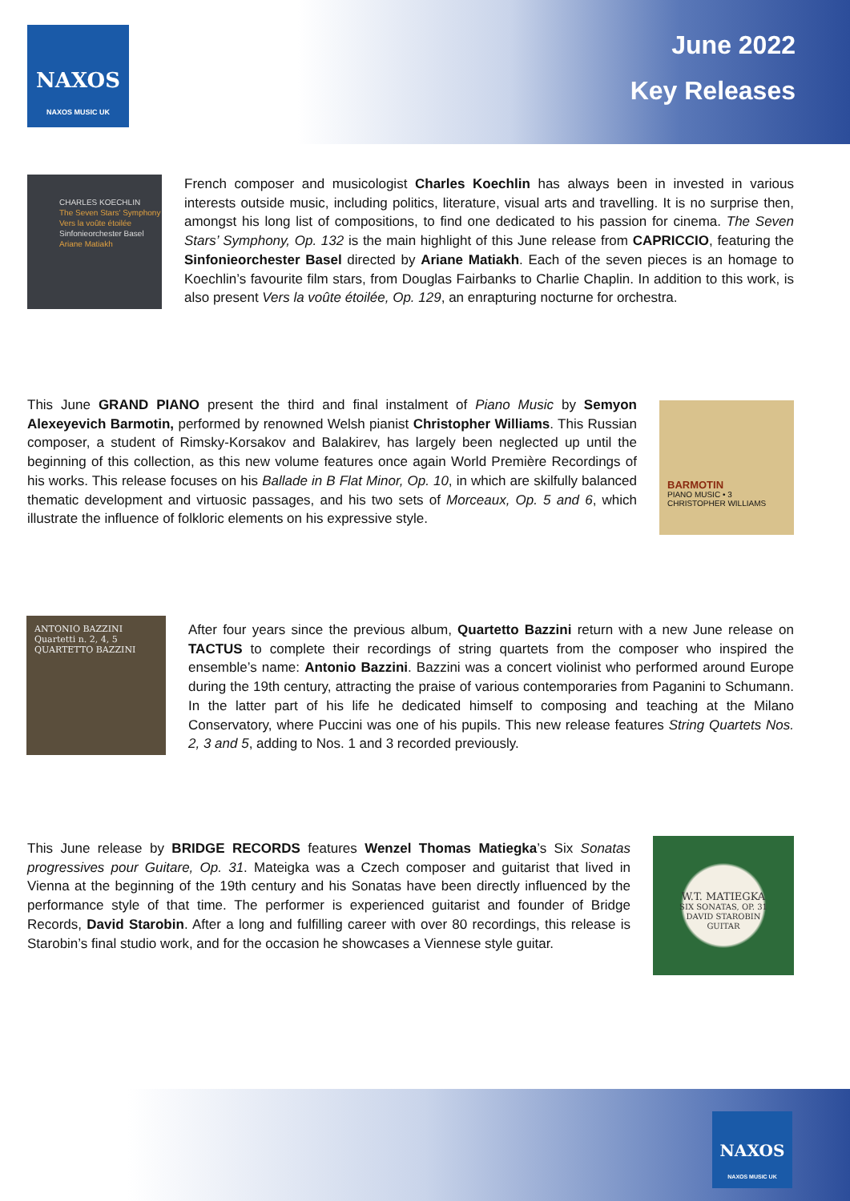NAXOS
NAXOS MUSIC UK
June 2022
Key Releases
CHARLES KOECHLIN
The Seven Stars' Symphony
Vers la voûte étoilée
Sinfonieorchester Basel
Ariane Matiakh
French composer and musicologist Charles Koechlin has always been in invested in various interests outside music, including politics, literature, visual arts and travelling. It is no surprise then, amongst his long list of compositions, to find one dedicated to his passion for cinema. The Seven Stars’ Symphony, Op. 132 is the main highlight of this June release from CAPRICCIO, featuring the Sinfonieorchester Basel directed by Ariane Matiakh. Each of the seven pieces is an homage to Koechlin’s favourite film stars, from Douglas Fairbanks to Charlie Chaplin. In addition to this work, is also present Vers la voûte étoilée, Op. 129, an enrapturing nocturne for orchestra.
This June GRAND PIANO present the third and final instalment of Piano Music by Semyon Alexeyevich Barmotin, performed by renowned Welsh pianist Christopher Williams. This Russian composer, a student of Rimsky-Korsakov and Balakirev, has largely been neglected up until the beginning of this collection, as this new volume features once again World Première Recordings of his works. This release focuses on his Ballade in B Flat Minor, Op. 10, in which are skilfully balanced thematic development and virtuosic passages, and his two sets of Morceaux, Op. 5 and 6, which illustrate the influence of folkloric elements on his expressive style.
BARMOTIN
PIANO MUSIC • 3
CHRISTOPHER WILLIAMS
ANTONIO BAZZINI
Quartetti n. 2, 4, 5
QUARTETTO BAZZINI
After four years since the previous album, Quartetto Bazzini return with a new June release on TACTUS to complete their recordings of string quartets from the composer who inspired the ensemble’s name: Antonio Bazzini. Bazzini was a concert violinist who performed around Europe during the 19th century, attracting the praise of various contemporaries from Paganini to Schumann. In the latter part of his life he dedicated himself to composing and teaching at the Milano Conservatory, where Puccini was one of his pupils. This new release features String Quartets Nos. 2, 3 and 5, adding to Nos. 1 and 3 recorded previously.
This June release by BRIDGE RECORDS features Wenzel Thomas Matiegka’s Six Sonatas progressives pour Guitare, Op. 31. Mateigka was a Czech composer and guitarist that lived in Vienna at the beginning of the 19th century and his Sonatas have been directly influenced by the performance style of that time. The performer is experienced guitarist and founder of Bridge Records, David Starobin. After a long and fulfilling career with over 80 recordings, this release is Starobin’s final studio work, and for the occasion he showcases a Viennese style guitar.
W.T. MATIEGKA
SIX SONATAS, OP. 31
DAVID STAROBIN
GUITAR
NAXOS
NAXOS MUSIC UK